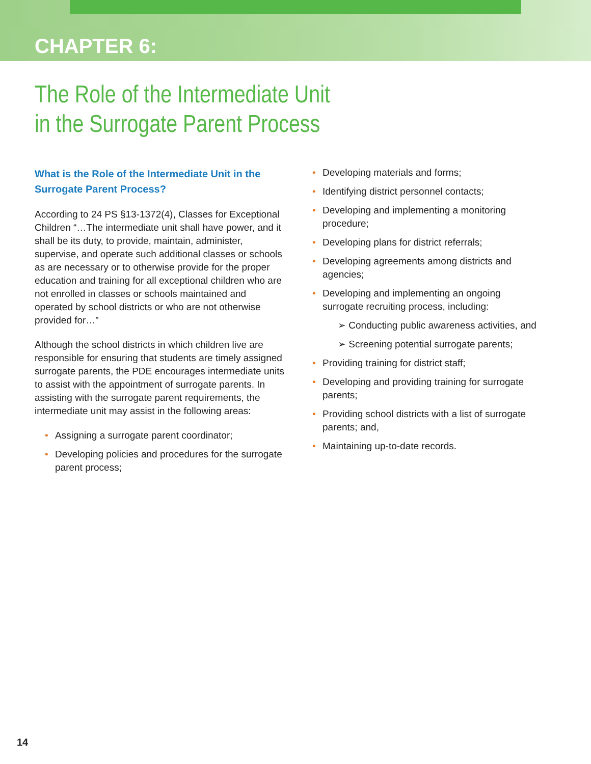CHAPTER 6:
The Role of the Intermediate Unit
in the Surrogate Parent Process
What is the Role of the Intermediate Unit in the Surrogate Parent Process?
According to 24 PS §13-1372(4), Classes for Exceptional Children “…The intermediate unit shall have power, and it shall be its duty, to provide, maintain, administer, supervise, and operate such additional classes or schools as are necessary or to otherwise provide for the proper education and training for all exceptional children who are not enrolled in classes or schools maintained and operated by school districts or who are not otherwise provided for…”
Although the school districts in which children live are responsible for ensuring that students are timely assigned surrogate parents, the PDE encourages intermediate units to assist with the appointment of surrogate parents. In assisting with the surrogate parent requirements, the intermediate unit may assist in the following areas:
• Assigning a surrogate parent coordinator;
• Developing policies and procedures for the surrogate parent process;
• Developing materials and forms;
• Identifying district personnel contacts;
• Developing and implementing a monitoring procedure;
• Developing plans for district referrals;
• Developing agreements among districts and agencies;
• Developing and implementing an ongoing surrogate recruiting process, including:
➢ Conducting public awareness activities, and
➢ Screening potential surrogate parents;
• Providing training for district staff;
• Developing and providing training for surrogate parents;
• Providing school districts with a list of surrogate parents; and,
• Maintaining up-to-date records.
14